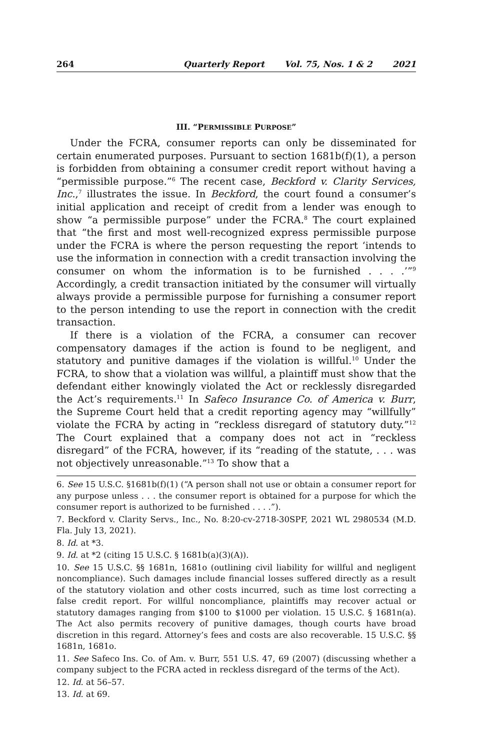264 Quarterly Report Vol. 75, Nos. 1 & 2 2021
III. “PERMISSIBLE PURPOSE”
Under the FCRA, consumer reports can only be disseminated for certain enumerated purposes. Pursuant to section 1681b(f)(1), a person is forbidden from obtaining a consumer credit report without having a “permissible purpose.”<sup>6</sup> The recent case, Beckford v. Clarity Services, Inc.,<sup>7</sup> illustrates the issue. In Beckford, the court found a consumer’s initial application and receipt of credit from a lender was enough to show “a permissible purpose” under the FCRA.<sup>8</sup> The court explained that “the first and most well-recognized express permissible purpose under the FCRA is where the person requesting the report ‘intends to use the information in connection with a credit transaction involving the consumer on whom the information is to be furnished . . . .’”<sup>9</sup> Accordingly, a credit transaction initiated by the consumer will virtually always provide a permissible purpose for furnishing a consumer report to the person intending to use the report in connection with the credit transaction.
If there is a violation of the FCRA, a consumer can recover compensatory damages if the action is found to be negligent, and statutory and punitive damages if the violation is willful.<sup>10</sup> Under the FCRA, to show that a violation was willful, a plaintiff must show that the defendant either knowingly violated the Act or recklessly disregarded the Act’s requirements.<sup>11</sup> In Safeco Insurance Co. of America v. Burr, the Supreme Court held that a credit reporting agency may “willfully” violate the FCRA by acting in “reckless disregard of statutory duty.”<sup>12</sup> The Court explained that a company does not act in “reckless disregard” of the FCRA, however, if its “reading of the statute, . . . was not objectively unreasonable.”<sup>13</sup> To show that a
6. See 15 U.S.C. §1681b(f)(1) (“A person shall not use or obtain a consumer report for any purpose unless . . . the consumer report is obtained for a purpose for which the consumer report is authorized to be furnished . . . .”).
7. Beckford v. Clarity Servs., Inc., No. 8:20-cv-2718-30SPF, 2021 WL 2980534 (M.D. Fla. July 13, 2021).
8. Id. at *3.
9. Id. at *2 (citing 15 U.S.C. § 1681b(a)(3)(A)).
10. See 15 U.S.C. §§ 1681n, 1681o (outlining civil liability for willful and negligent noncompliance). Such damages include financial losses suffered directly as a result of the statutory violation and other costs incurred, such as time lost correcting a false credit report. For willful noncompliance, plaintiffs may recover actual or statutory damages ranging from $100 to $1000 per violation. 15 U.S.C. § 1681n(a). The Act also permits recovery of punitive damages, though courts have broad discretion in this regard. Attorney’s fees and costs are also recoverable. 15 U.S.C. §§ 1681n, 1681o.
11. See Safeco Ins. Co. of Am. v. Burr, 551 U.S. 47, 69 (2007) (discussing whether a company subject to the FCRA acted in reckless disregard of the terms of the Act).
12. Id. at 56–57.
13. Id. at 69.